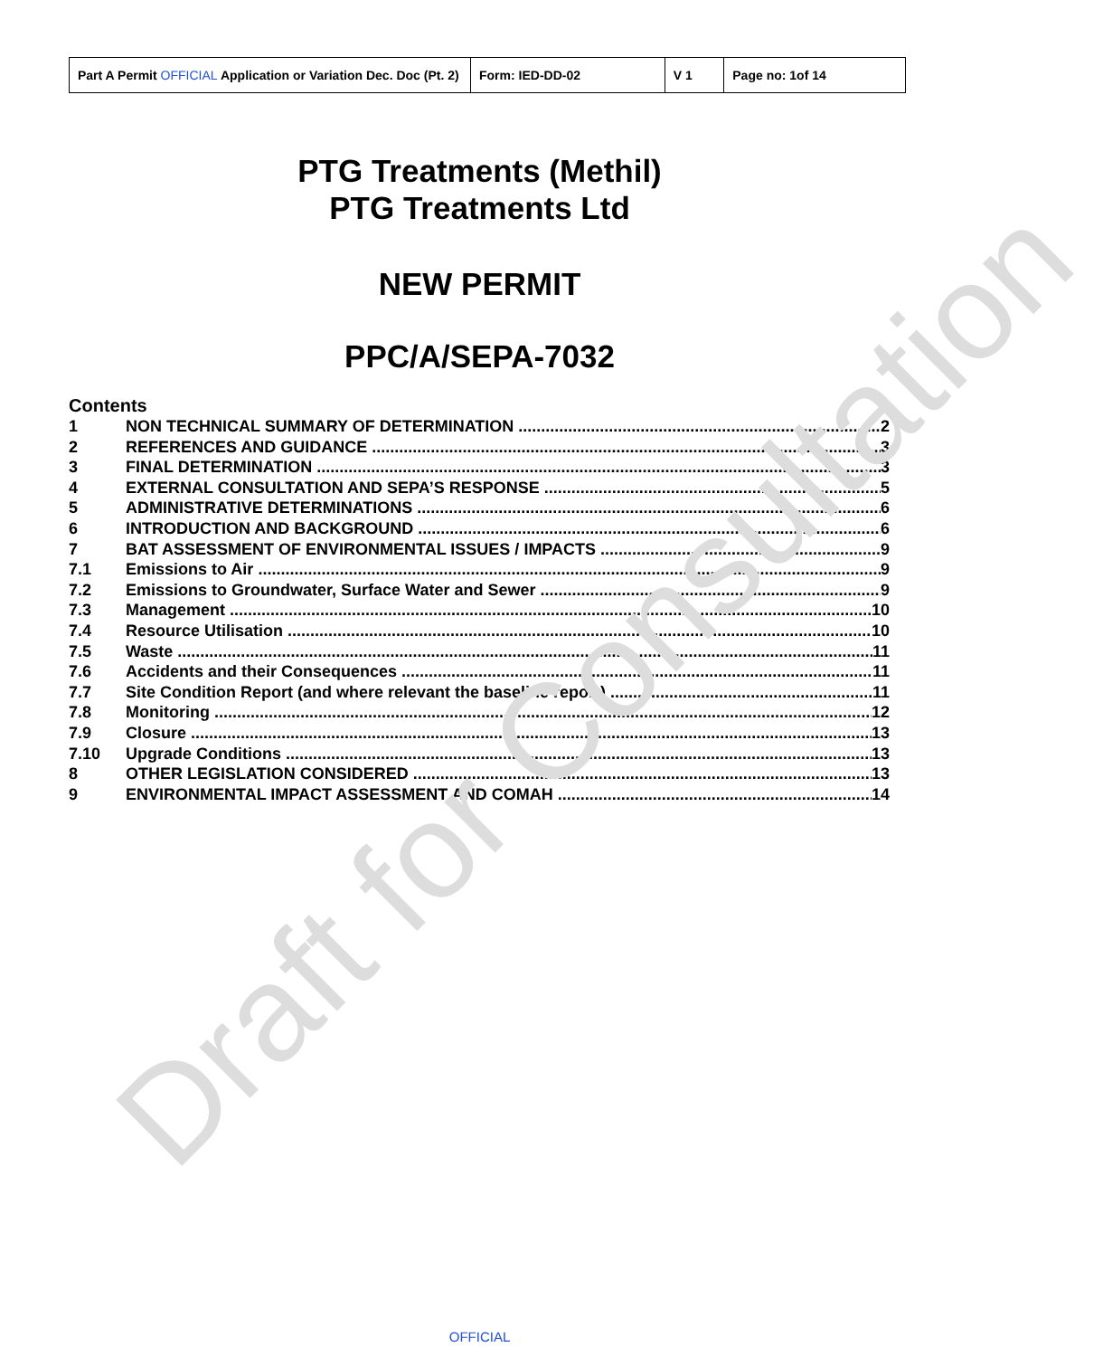| Part A Permit OFFICIAL Application or Variation Dec. Doc (Pt. 2) | Form: IED-DD-02 | V 1 | Page no: 1of 14 |
PTG Treatments (Methil)
PTG Treatments Ltd
NEW PERMIT
PPC/A/SEPA-7032
Contents
1 NON TECHNICAL SUMMARY OF DETERMINATION 2
2 REFERENCES AND GUIDANCE 3
3 FINAL DETERMINATION 3
4 EXTERNAL CONSULTATION AND SEPA’S RESPONSE 5
5 ADMINISTRATIVE DETERMINATIONS 6
6 INTRODUCTION AND BACKGROUND 6
7 BAT ASSESSMENT OF ENVIRONMENTAL ISSUES / IMPACTS 9
7.1 Emissions to Air 9
7.2 Emissions to Groundwater, Surface Water and Sewer 9
7.3 Management 10
7.4 Resource Utilisation 10
7.5 Waste 11
7.6 Accidents and their Consequences 11
7.7 Site Condition Report (and where relevant the baseline report) 11
7.8 Monitoring 12
7.9 Closure 13
7.10 Upgrade Conditions 13
8 OTHER LEGISLATION CONSIDERED 13
9 ENVIRONMENTAL IMPACT ASSESSMENT AND COMAH 14
Draft for Consultation
OFFICIAL